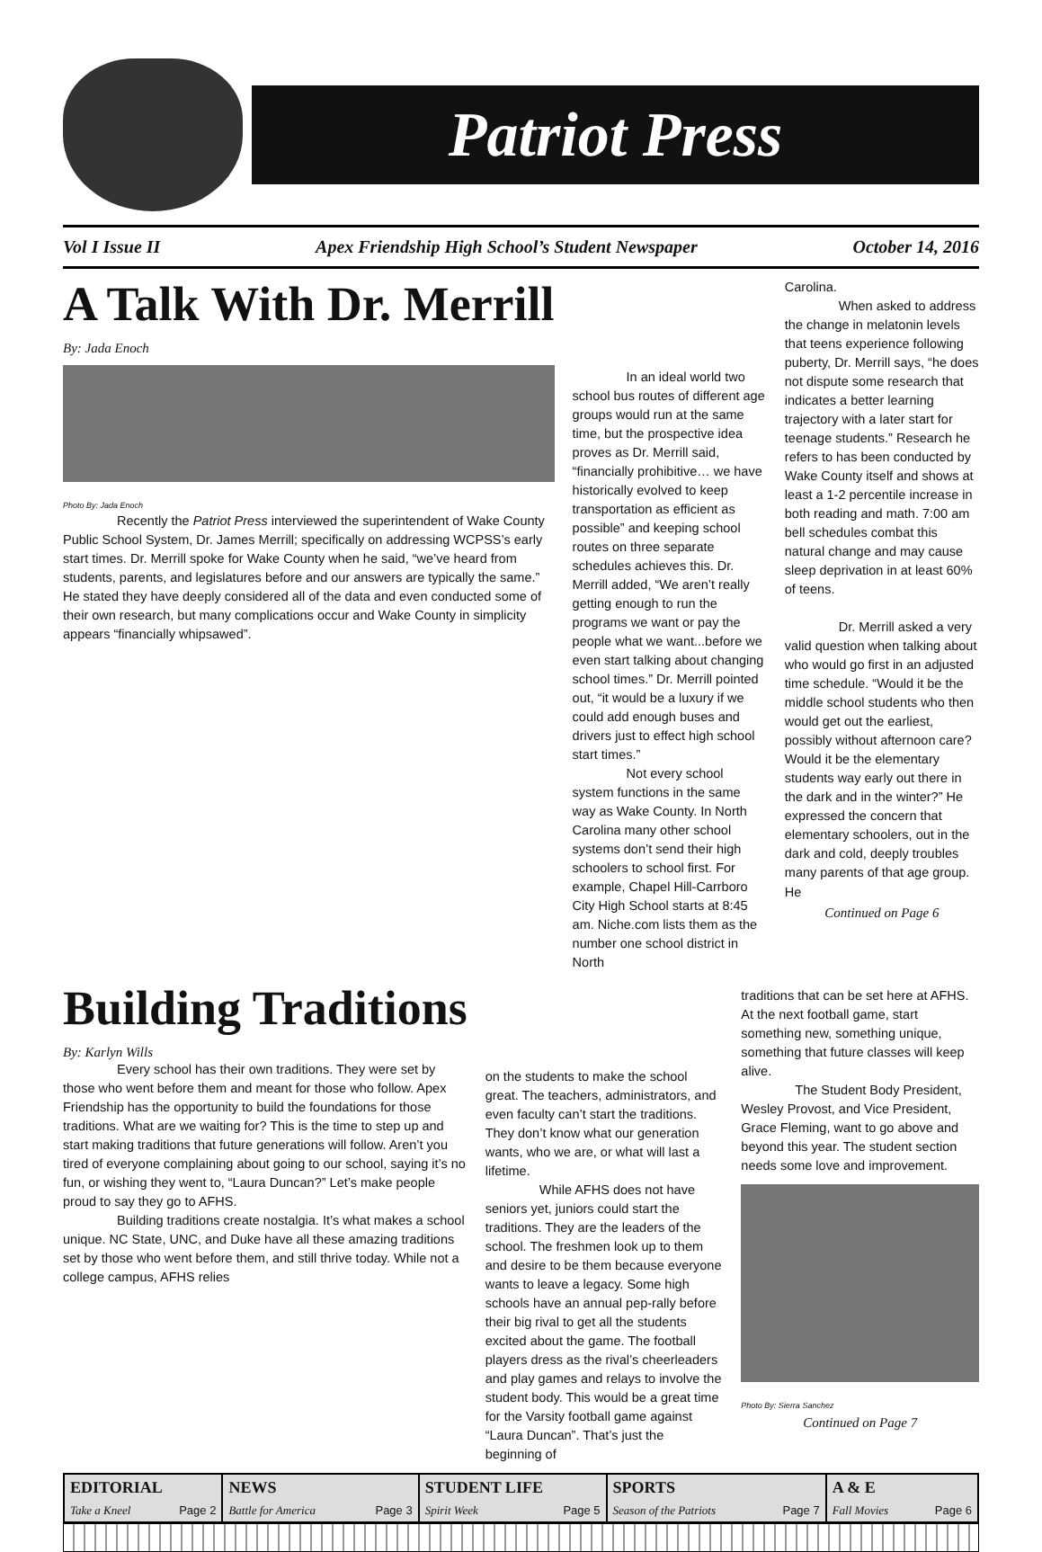Patriot Press
Vol I Issue II Apex Friendship High School’s Student Newspaper October 14, 2016
A Talk With Dr. Merrill
By: Jada Enoch
Photo By: Jada Enoch
Recently the Patriot Press interviewed the superintendent of Wake County Public School System, Dr. James Merrill; specifically on addressing WCPSS’s early start times. Dr. Merrill spoke for Wake County when he said, “we’ve heard from students, parents, and legislatures before and our answers are typically the same.” He stated they have deeply considered all of the data and even conducted some of their own research, but many complications occur and Wake County in simplicity appears “financially whipsawed”.
In an ideal world two school bus routes of different age groups would run at the same time, but the prospective idea proves as Dr. Merrill said, “financially prohibitive… we have historically evolved to keep transportation as efficient as possible” and keeping school routes on three separate schedules achieves this. Dr. Merrill added, “We aren’t really getting enough to run the programs we want or pay the people what we want...before we even start talking about changing school times.” Dr. Merrill pointed out, “it would be a luxury if we could add enough buses and drivers just to effect high school start times.”
Not every school system functions in the same way as Wake County. In North Carolina many other school systems don’t send their high schoolers to school first. For example, Chapel Hill-Carrboro City High School starts at 8:45 am. Niche.com lists them as the number one school district in North
Carolina.
When asked to address the change in melatonin levels that teens experience following puberty, Dr. Merrill says, “he does not dispute some research that indicates a better learning trajectory with a later start for teenage students.” Research he refers to has been conducted by Wake County itself and shows at least a 1-2 percentile increase in both reading and math. 7:00 am bell schedules combat this natural change and may cause sleep deprivation in at least 60% of teens.
Dr. Merrill asked a very valid question when talking about who would go first in an adjusted time schedule. “Would it be the middle school students who then would get out the earliest, possibly without afternoon care? Would it be the elementary students way early out there in the dark and in the winter?” He expressed the concern that elementary schoolers, out in the dark and cold, deeply troubles many parents of that age group. He
Continued on Page 6
Building Traditions
By: Karlyn Wills
Every school has their own traditions. They were set by those who went before them and meant for those who follow. Apex Friendship has the opportunity to build the foundations for those traditions. What are we waiting for? This is the time to step up and start making traditions that future generations will follow. Aren’t you tired of everyone complaining about going to our school, saying it’s no fun, or wishing they went to, “Laura Duncan?” Let’s make people proud to say they go to AFHS.
Building traditions create nostalgia. It’s what makes a school unique. NC State, UNC, and Duke have all these amazing traditions set by those who went before them, and still thrive today. While not a college campus, AFHS relies
on the students to make the school great. The teachers, administrators, and even faculty can’t start the traditions. They don’t know what our generation wants, who we are, or what will last a lifetime.
While AFHS does not have seniors yet, juniors could start the traditions. They are the leaders of the school. The freshmen look up to them and desire to be them because everyone wants to leave a legacy. Some high schools have an annual pep-rally before their big rival to get all the students excited about the game. The football players dress as the rival’s cheerleaders and play games and relays to involve the student body. This would be a great time for the Varsity football game against “Laura Duncan”. That’s just the beginning of
traditions that can be set here at AFHS. At the next football game, start something new, something unique, something that future classes will keep alive.
The Student Body President, Wesley Provost, and Vice President, Grace Fleming, want to go above and beyond this year. The student section needs some love and improvement.
Photo By: Sierra Sanchez
Continued on Page 7
| EDITORIAL | NEWS | STUDENT LIFE | SPORTS | A & E |
| --- | --- | --- | --- | --- |
| Take a Kneel Page 2 | Battle for America Page 3 | Spirit Week Page 5 | Season of the Patriots Page 7 | Fall Movies Page 6 |